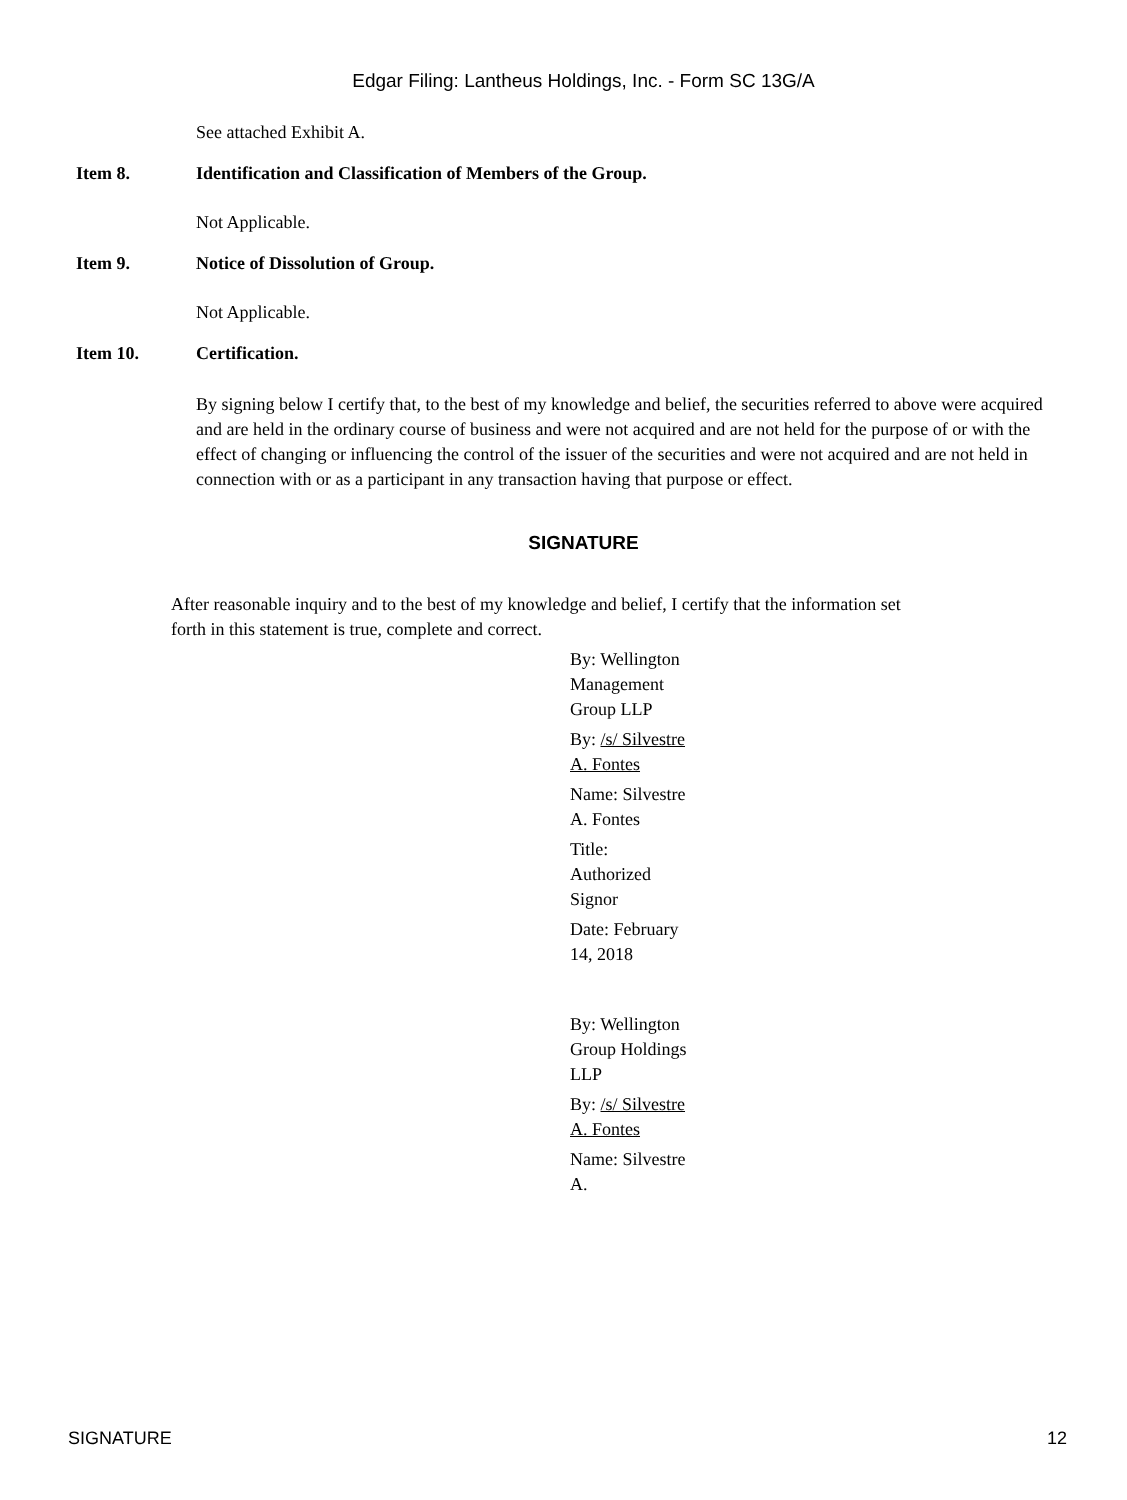Edgar Filing: Lantheus Holdings, Inc. - Form SC 13G/A
See attached Exhibit A.
Item 8. Identification and Classification of Members of the Group.
Not Applicable.
Item 9. Notice of Dissolution of Group.
Not Applicable.
Item 10. Certification.
By signing below I certify that, to the best of my knowledge and belief, the securities referred to above were acquired and are held in the ordinary course of business and were not acquired and are not held for the purpose of or with the effect of changing or influencing the control of the issuer of the securities and were not acquired and are not held in connection with or as a participant in any transaction having that purpose or effect.
SIGNATURE
After reasonable inquiry and to the best of my knowledge and belief, I certify that the information set forth in this statement is true, complete and correct.
By: Wellington Management Group LLP
By: /s/ Silvestre A. Fontes
Name: Silvestre A. Fontes
Title: Authorized Signor
Date: February 14, 2018
By: Wellington Group Holdings LLP
By: /s/ Silvestre A. Fontes
Name: Silvestre A.
SIGNATURE 12